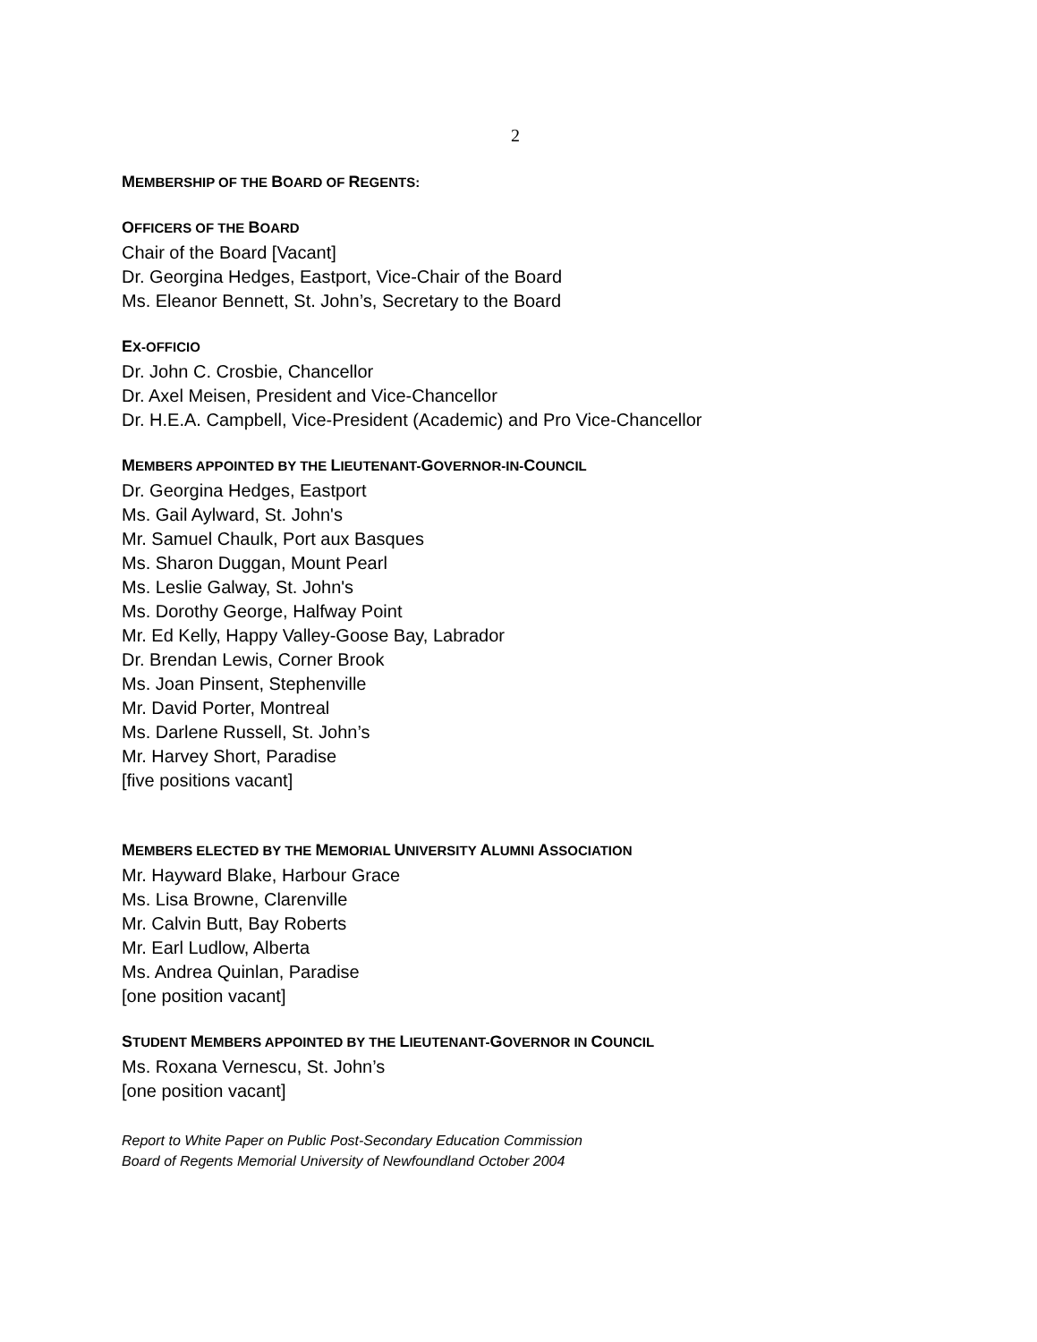2
MEMBERSHIP OF THE BOARD OF REGENTS:
OFFICERS OF THE BOARD
Chair of the Board [Vacant]
Dr. Georgina Hedges, Eastport, Vice-Chair of the Board
Ms. Eleanor Bennett, St. John’s, Secretary to the Board
EX-OFFICIO
Dr. John C. Crosbie, Chancellor
Dr. Axel Meisen, President and Vice-Chancellor
Dr. H.E.A. Campbell, Vice-President (Academic) and Pro Vice-Chancellor
MEMBERS APPOINTED BY THE LIEUTENANT-GOVERNOR-IN-COUNCIL
Dr. Georgina Hedges, Eastport
Ms. Gail Aylward, St. John's
Mr. Samuel Chaulk, Port aux Basques
Ms. Sharon Duggan, Mount Pearl
Ms. Leslie Galway, St. John's
Ms. Dorothy George, Halfway Point
Mr. Ed Kelly, Happy Valley-Goose Bay, Labrador
Dr. Brendan Lewis, Corner Brook
Ms. Joan Pinsent, Stephenville
Mr. David Porter, Montreal
Ms. Darlene Russell, St. John’s
Mr. Harvey Short, Paradise
[five positions vacant]
MEMBERS ELECTED BY THE MEMORIAL UNIVERSITY ALUMNI ASSOCIATION
Mr. Hayward Blake, Harbour Grace
Ms. Lisa Browne, Clarenville
Mr. Calvin Butt, Bay Roberts
Mr. Earl Ludlow, Alberta
Ms. Andrea Quinlan, Paradise
[one position vacant]
STUDENT MEMBERS APPOINTED BY THE LIEUTENANT-GOVERNOR IN COUNCIL
Ms. Roxana Vernescu, St. John’s
[one position vacant]
Report to White Paper on Public Post-Secondary Education Commission
Board of Regents Memorial University of Newfoundland October 2004